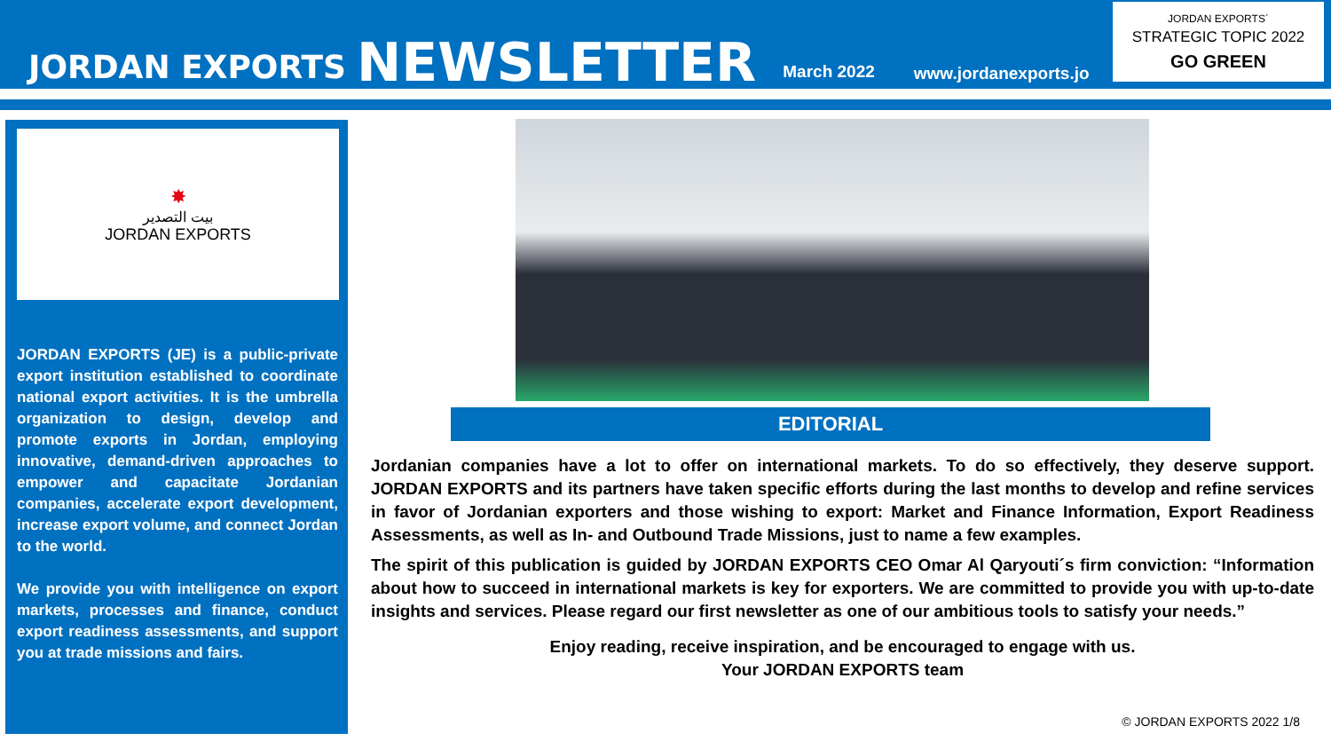JORDAN EXPORTS NEWSLETTER March 2022 www.jordanexports.jo
JORDAN EXPORTS´
STRATEGIC TOPIC 2022
GO GREEN
✸
بيت التصدير
JORDAN EXPORTS
JORDAN EXPORTS (JE) is a public-private export institution established to coordinate national export activities. It is the umbrella organization to design, develop and promote exports in Jordan, employing innovative, demand-driven approaches to empower and capacitate Jordanian companies, accelerate export development, increase export volume, and connect Jordan to the world.
We provide you with intelligence on export markets, processes and finance, conduct export readiness assessments, and support you at trade missions and fairs.
EDITORIAL
Jordanian companies have a lot to offer on international markets. To do so effectively, they deserve support. JORDAN EXPORTS and its partners have taken specific efforts during the last months to develop and refine services in favor of Jordanian exporters and those wishing to export: Market and Finance Information, Export Readiness Assessments, as well as In- and Outbound Trade Missions, just to name a few examples.
The spirit of this publication is guided by JORDAN EXPORTS CEO Omar Al Qaryouti´s firm conviction: “Information about how to succeed in international markets is key for exporters. We are committed to provide you with up-to-date insights and services. Please regard our first newsletter as one of our ambitious tools to satisfy your needs.”
Enjoy reading, receive inspiration, and be encouraged to engage with us.
Your JORDAN EXPORTS team
© JORDAN EXPORTS 2022 1/8